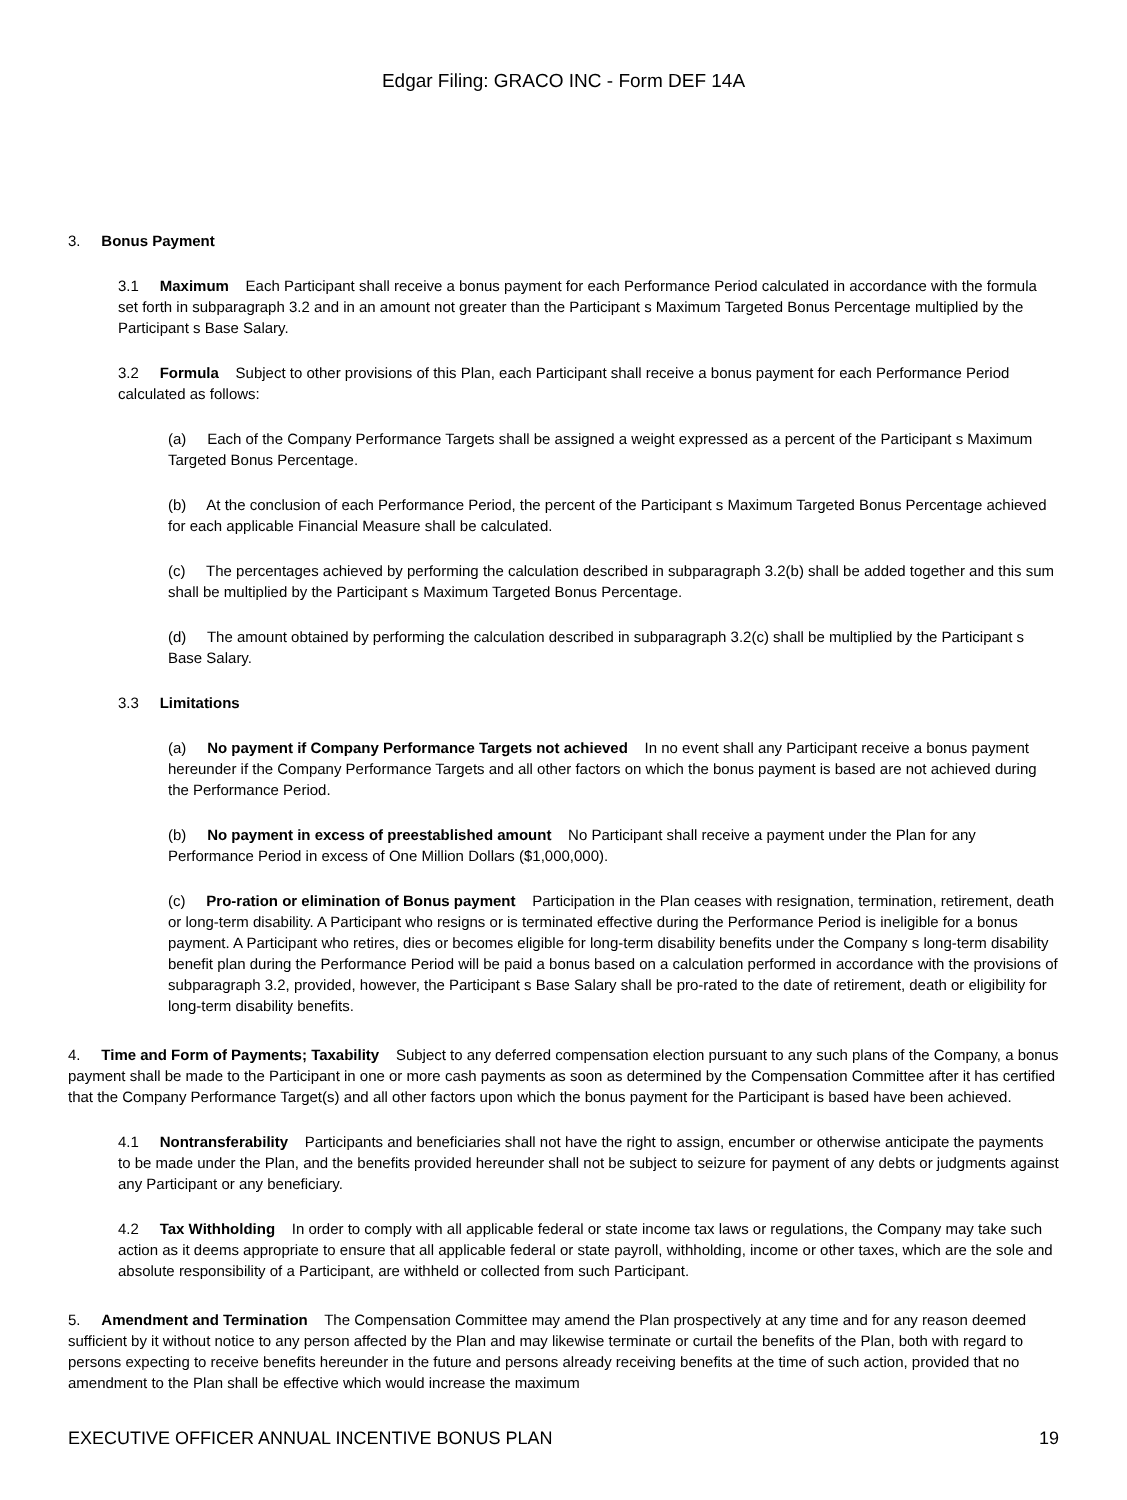Edgar Filing: GRACO INC - Form DEF 14A
3. Bonus Payment
3.1 Maximum Each Participant shall receive a bonus payment for each Performance Period calculated in accordance with the formula set forth in subparagraph 3.2 and in an amount not greater than the Participant s Maximum Targeted Bonus Percentage multiplied by the Participant s Base Salary.
3.2 Formula Subject to other provisions of this Plan, each Participant shall receive a bonus payment for each Performance Period calculated as follows:
(a) Each of the Company Performance Targets shall be assigned a weight expressed as a percent of the Participant s Maximum Targeted Bonus Percentage.
(b) At the conclusion of each Performance Period, the percent of the Participant s Maximum Targeted Bonus Percentage achieved for each applicable Financial Measure shall be calculated.
(c) The percentages achieved by performing the calculation described in subparagraph 3.2(b) shall be added together and this sum shall be multiplied by the Participant s Maximum Targeted Bonus Percentage.
(d) The amount obtained by performing the calculation described in subparagraph 3.2(c) shall be multiplied by the Participant s Base Salary.
3.3 Limitations
(a) No payment if Company Performance Targets not achieved In no event shall any Participant receive a bonus payment hereunder if the Company Performance Targets and all other factors on which the bonus payment is based are not achieved during the Performance Period.
(b) No payment in excess of preestablished amount No Participant shall receive a payment under the Plan for any Performance Period in excess of One Million Dollars ($1,000,000).
(c) Pro-ration or elimination of Bonus payment Participation in the Plan ceases with resignation, termination, retirement, death or long-term disability. A Participant who resigns or is terminated effective during the Performance Period is ineligible for a bonus payment. A Participant who retires, dies or becomes eligible for long-term disability benefits under the Company s long-term disability benefit plan during the Performance Period will be paid a bonus based on a calculation performed in accordance with the provisions of subparagraph 3.2, provided, however, the Participant s Base Salary shall be pro-rated to the date of retirement, death or eligibility for long-term disability benefits.
4. Time and Form of Payments; Taxability Subject to any deferred compensation election pursuant to any such plans of the Company, a bonus payment shall be made to the Participant in one or more cash payments as soon as determined by the Compensation Committee after it has certified that the Company Performance Target(s) and all other factors upon which the bonus payment for the Participant is based have been achieved.
4.1 Nontransferability Participants and beneficiaries shall not have the right to assign, encumber or otherwise anticipate the payments to be made under the Plan, and the benefits provided hereunder shall not be subject to seizure for payment of any debts or judgments against any Participant or any beneficiary.
4.2 Tax Withholding In order to comply with all applicable federal or state income tax laws or regulations, the Company may take such action as it deems appropriate to ensure that all applicable federal or state payroll, withholding, income or other taxes, which are the sole and absolute responsibility of a Participant, are withheld or collected from such Participant.
5. Amendment and Termination The Compensation Committee may amend the Plan prospectively at any time and for any reason deemed sufficient by it without notice to any person affected by the Plan and may likewise terminate or curtail the benefits of the Plan, both with regard to persons expecting to receive benefits hereunder in the future and persons already receiving benefits at the time of such action, provided that no amendment to the Plan shall be effective which would increase the maximum
EXECUTIVE OFFICER ANNUAL INCENTIVE BONUS PLAN 19